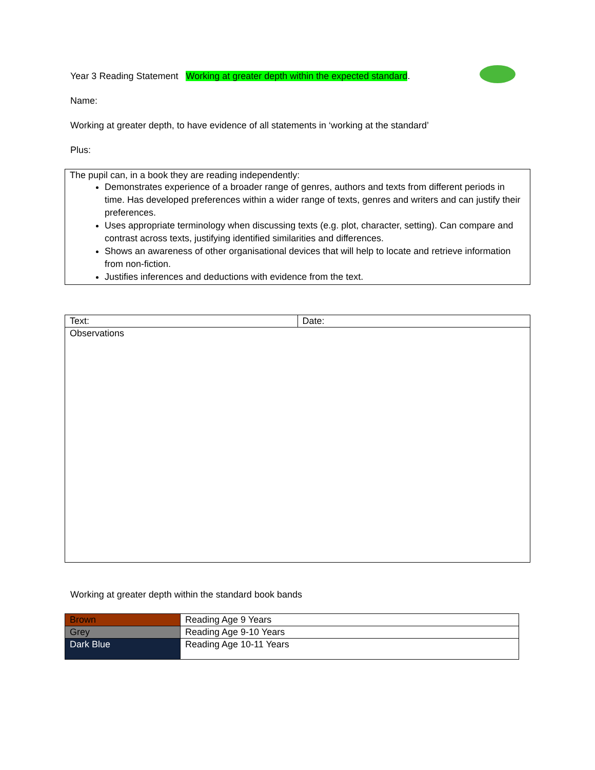Year 3 Reading Statement Working at greater depth within the expected standard.
Name:
Working at greater depth, to have evidence of all statements in ‘working at the standard’
Plus:
| The pupil can, in a book they are reading independently: Demonstrates experience of a broader range of genres, authors and texts from different periods in time. Has developed preferences within a wider range of texts, genres and writers and can justify their preferences. Uses appropriate terminology when discussing texts (e.g. plot, character, setting). Can compare and contrast across texts, justifying identified similarities and differences. Shows an awareness of other organisational devices that will help to locate and retrieve information from non-fiction. Justifies inferences and deductions with evidence from the text. |
| Text: | Date: |
| Observations | |
Working at greater depth within the standard book bands
| Brown | Reading Age 9 Years |
| Grey | Reading Age 9-10 Years |
| Dark Blue | Reading Age 10-11 Years |